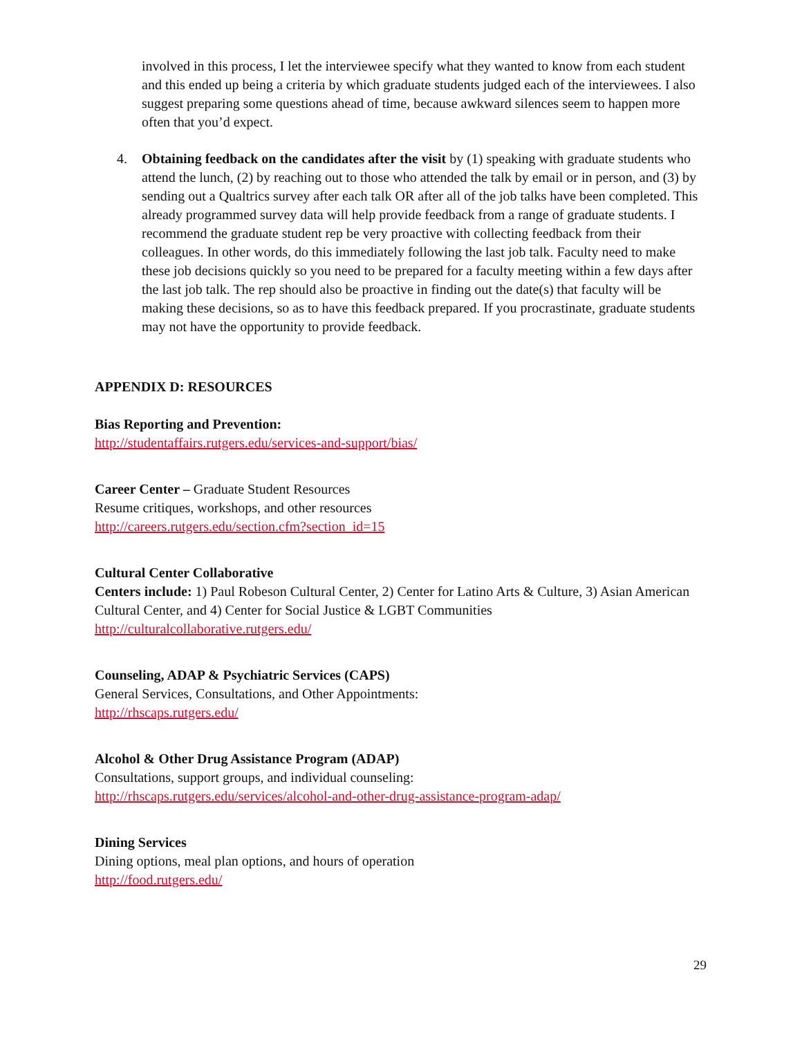involved in this process, I let the interviewee specify what they wanted to know from each student and this ended up being a criteria by which graduate students judged each of the interviewees. I also suggest preparing some questions ahead of time, because awkward silences seem to happen more often that you’d expect.
4. Obtaining feedback on the candidates after the visit by (1) speaking with graduate students who attend the lunch, (2) by reaching out to those who attended the talk by email or in person, and (3) by sending out a Qualtrics survey after each talk OR after all of the job talks have been completed. This already programmed survey data will help provide feedback from a range of graduate students. I recommend the graduate student rep be very proactive with collecting feedback from their colleagues. In other words, do this immediately following the last job talk. Faculty need to make these job decisions quickly so you need to be prepared for a faculty meeting within a few days after the last job talk. The rep should also be proactive in finding out the date(s) that faculty will be making these decisions, so as to have this feedback prepared. If you procrastinate, graduate students may not have the opportunity to provide feedback.
APPENDIX D: RESOURCES
Bias Reporting and Prevention:
http://studentaffairs.rutgers.edu/services-and-support/bias/
Career Center – Graduate Student Resources
Resume critiques, workshops, and other resources
http://careers.rutgers.edu/section.cfm?section_id=15
Cultural Center Collaborative
Centers include: 1) Paul Robeson Cultural Center, 2) Center for Latino Arts & Culture, 3) Asian American Cultural Center, and 4) Center for Social Justice & LGBT Communities
http://culturalcollaborative.rutgers.edu/
Counseling, ADAP & Psychiatric Services (CAPS)
General Services, Consultations, and Other Appointments:
http://rhscaps.rutgers.edu/
Alcohol & Other Drug Assistance Program (ADAP)
Consultations, support groups, and individual counseling:
http://rhscaps.rutgers.edu/services/alcohol-and-other-drug-assistance-program-adap/
Dining Services
Dining options, meal plan options, and hours of operation
http://food.rutgers.edu/
29